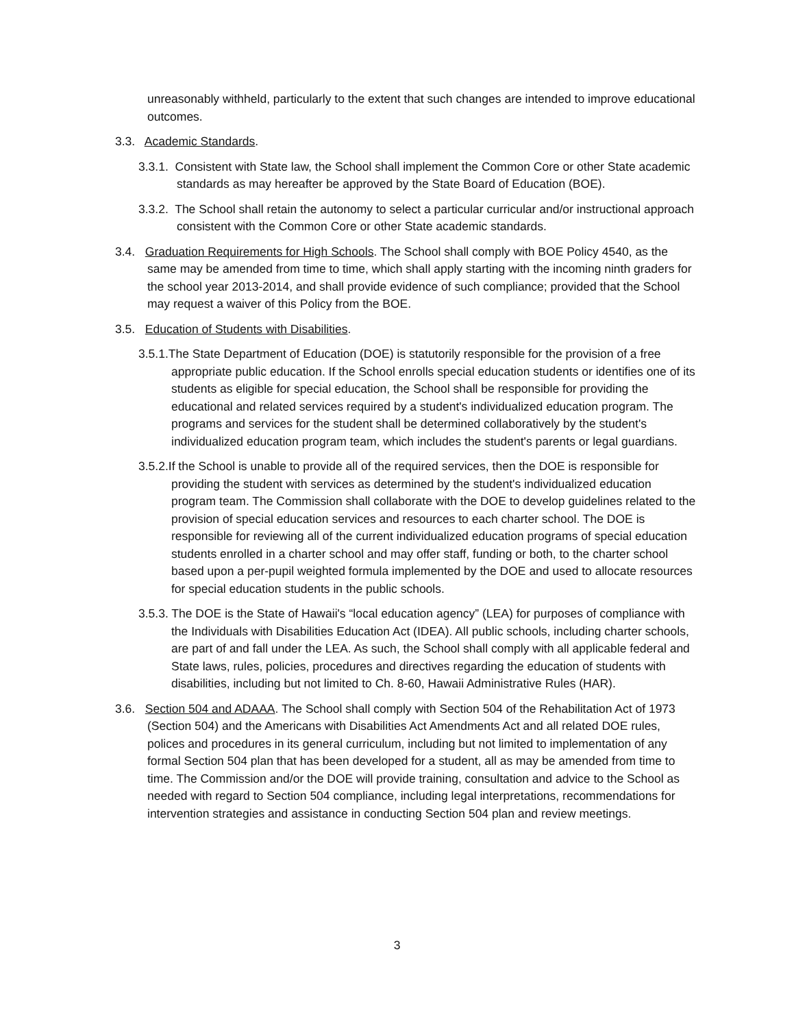unreasonably withheld, particularly to the extent that such changes are intended to improve educational outcomes.
3.3. Academic Standards.
3.3.1. Consistent with State law, the School shall implement the Common Core or other State academic standards as may hereafter be approved by the State Board of Education (BOE).
3.3.2. The School shall retain the autonomy to select a particular curricular and/or instructional approach consistent with the Common Core or other State academic standards.
3.4. Graduation Requirements for High Schools. The School shall comply with BOE Policy 4540, as the same may be amended from time to time, which shall apply starting with the incoming ninth graders for the school year 2013-2014, and shall provide evidence of such compliance; provided that the School may request a waiver of this Policy from the BOE.
3.5. Education of Students with Disabilities.
3.5.1.The State Department of Education (DOE) is statutorily responsible for the provision of a free appropriate public education. If the School enrolls special education students or identifies one of its students as eligible for special education, the School shall be responsible for providing the educational and related services required by a student's individualized education program. The programs and services for the student shall be determined collaboratively by the student's individualized education program team, which includes the student's parents or legal guardians.
3.5.2.If the School is unable to provide all of the required services, then the DOE is responsible for providing the student with services as determined by the student's individualized education program team. The Commission shall collaborate with the DOE to develop guidelines related to the provision of special education services and resources to each charter school. The DOE is responsible for reviewing all of the current individualized education programs of special education students enrolled in a charter school and may offer staff, funding or both, to the charter school based upon a per-pupil weighted formula implemented by the DOE and used to allocate resources for special education students in the public schools.
3.5.3. The DOE is the State of Hawaii's “local education agency” (LEA) for purposes of compliance with the Individuals with Disabilities Education Act (IDEA). All public schools, including charter schools, are part of and fall under the LEA. As such, the School shall comply with all applicable federal and State laws, rules, policies, procedures and directives regarding the education of students with disabilities, including but not limited to Ch. 8-60, Hawaii Administrative Rules (HAR).
3.6. Section 504 and ADAAA. The School shall comply with Section 504 of the Rehabilitation Act of 1973 (Section 504) and the Americans with Disabilities Act Amendments Act and all related DOE rules, polices and procedures in its general curriculum, including but not limited to implementation of any formal Section 504 plan that has been developed for a student, all as may be amended from time to time. The Commission and/or the DOE will provide training, consultation and advice to the School as needed with regard to Section 504 compliance, including legal interpretations, recommendations for intervention strategies and assistance in conducting Section 504 plan and review meetings.
3